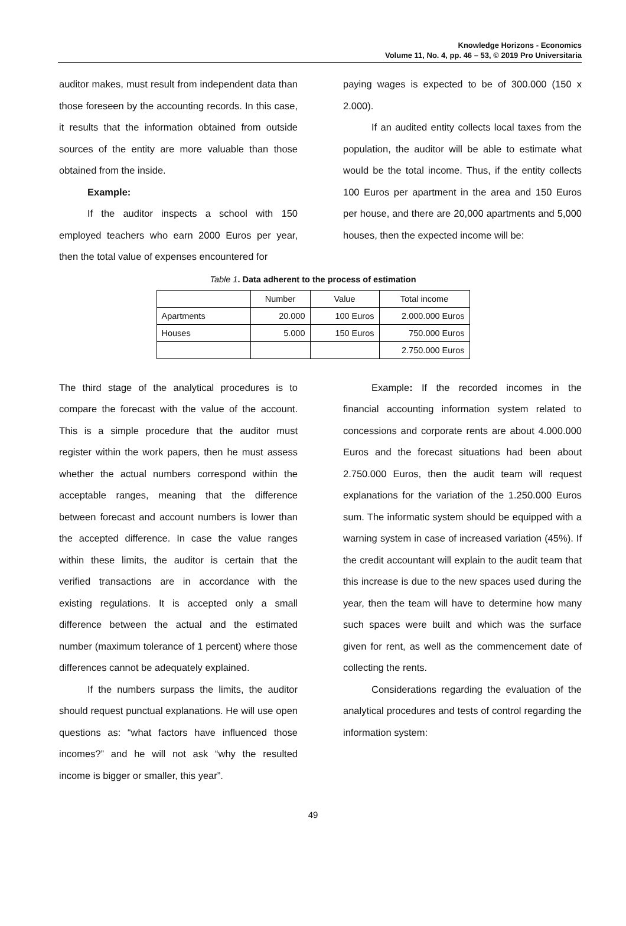Knowledge Horizons - Economics
Volume 11, No. 4, pp. 46 – 53, © 2019 Pro Universitaria
auditor makes, must result from independent data than those foreseen by the accounting records. In this case, it results that the information obtained from outside sources of the entity are more valuable than those obtained from the inside.
Example:
If the auditor inspects a school with 150 employed teachers who earn 2000 Euros per year, then the total value of expenses encountered for
paying wages is expected to be of 300.000 (150 x 2.000).
If an audited entity collects local taxes from the population, the auditor will be able to estimate what would be the total income. Thus, if the entity collects 100 Euros per apartment in the area and 150 Euros per house, and there are 20,000 apartments and 5,000 houses, then the expected income will be:
Table 1. Data adherent to the process of estimation
| | Number | Value | Total income |
| Apartments | 20.000 | 100 Euros | 2.000.000 Euros |
| Houses | 5.000 | 150 Euros | 750.000 Euros |
| | | | 2.750.000 Euros |
The third stage of the analytical procedures is to compare the forecast with the value of the account. This is a simple procedure that the auditor must register within the work papers, then he must assess whether the actual numbers correspond within the acceptable ranges, meaning that the difference between forecast and account numbers is lower than the accepted difference. In case the value ranges within these limits, the auditor is certain that the verified transactions are in accordance with the existing regulations. It is accepted only a small difference between the actual and the estimated number (maximum tolerance of 1 percent) where those differences cannot be adequately explained.
If the numbers surpass the limits, the auditor should request punctual explanations. He will use open questions as: “what factors have influenced those incomes?” and he will not ask “why the resulted income is bigger or smaller, this year”.
Example: If the recorded incomes in the financial accounting information system related to concessions and corporate rents are about 4.000.000 Euros and the forecast situations had been about 2.750.000 Euros, then the audit team will request explanations for the variation of the 1.250.000 Euros sum. The informatic system should be equipped with a warning system in case of increased variation (45%). If the credit accountant will explain to the audit team that this increase is due to the new spaces used during the year, then the team will have to determine how many such spaces were built and which was the surface given for rent, as well as the commencement date of collecting the rents.
Considerations regarding the evaluation of the analytical procedures and tests of control regarding the information system:
49